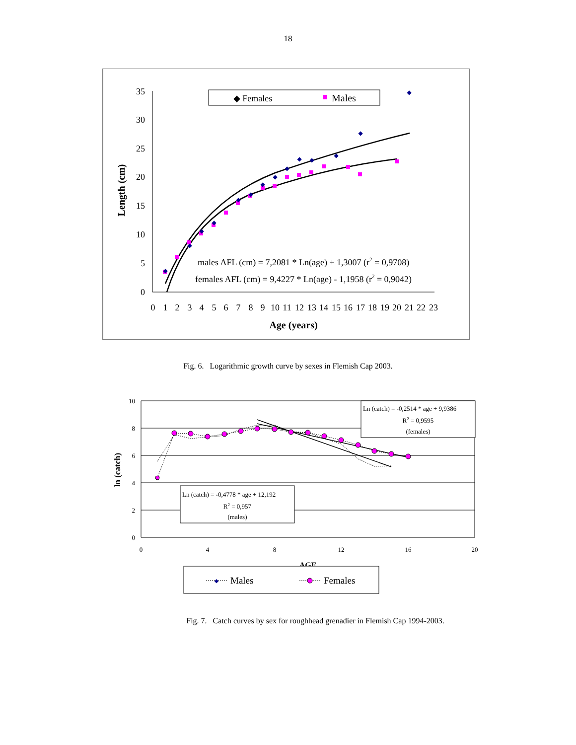18
35
30
25
20
15
10
5
0
0
1
2
3
4
5
6
7
8
9
10
11
12
13
14
15
16
17
18
19
20
21
22
23
Age (years)
Length (cm)
◆ Females
Males
◆
◆
◆
◆
◆
◆
◆
◆
◆
◆
◆
◆
◆
◆
males AFL (cm) = 7,2081 * Ln(age) + 1,3007 (r2 = 0,9708)
females AFL (cm) = 9,4227 * Ln(age) - 1,1958 (r2 = 0,9042)
Fig. 6. Logarithmic growth curve by sexes in Flemish Cap 2003.
10
8
6
4
2
0
0
4
8
12
16
20
AGE
ln (catch)
Ln (catch) = -0,2514 * age + 9,9386
R2 = 0,9595
(females)
Ln (catch) = -0,4778 * age + 12,192
R2 = 0,957
(males)
◆
Males
Females
Fig. 7. Catch curves by sex for roughhead grenadier in Flemish Cap 1994-2003.